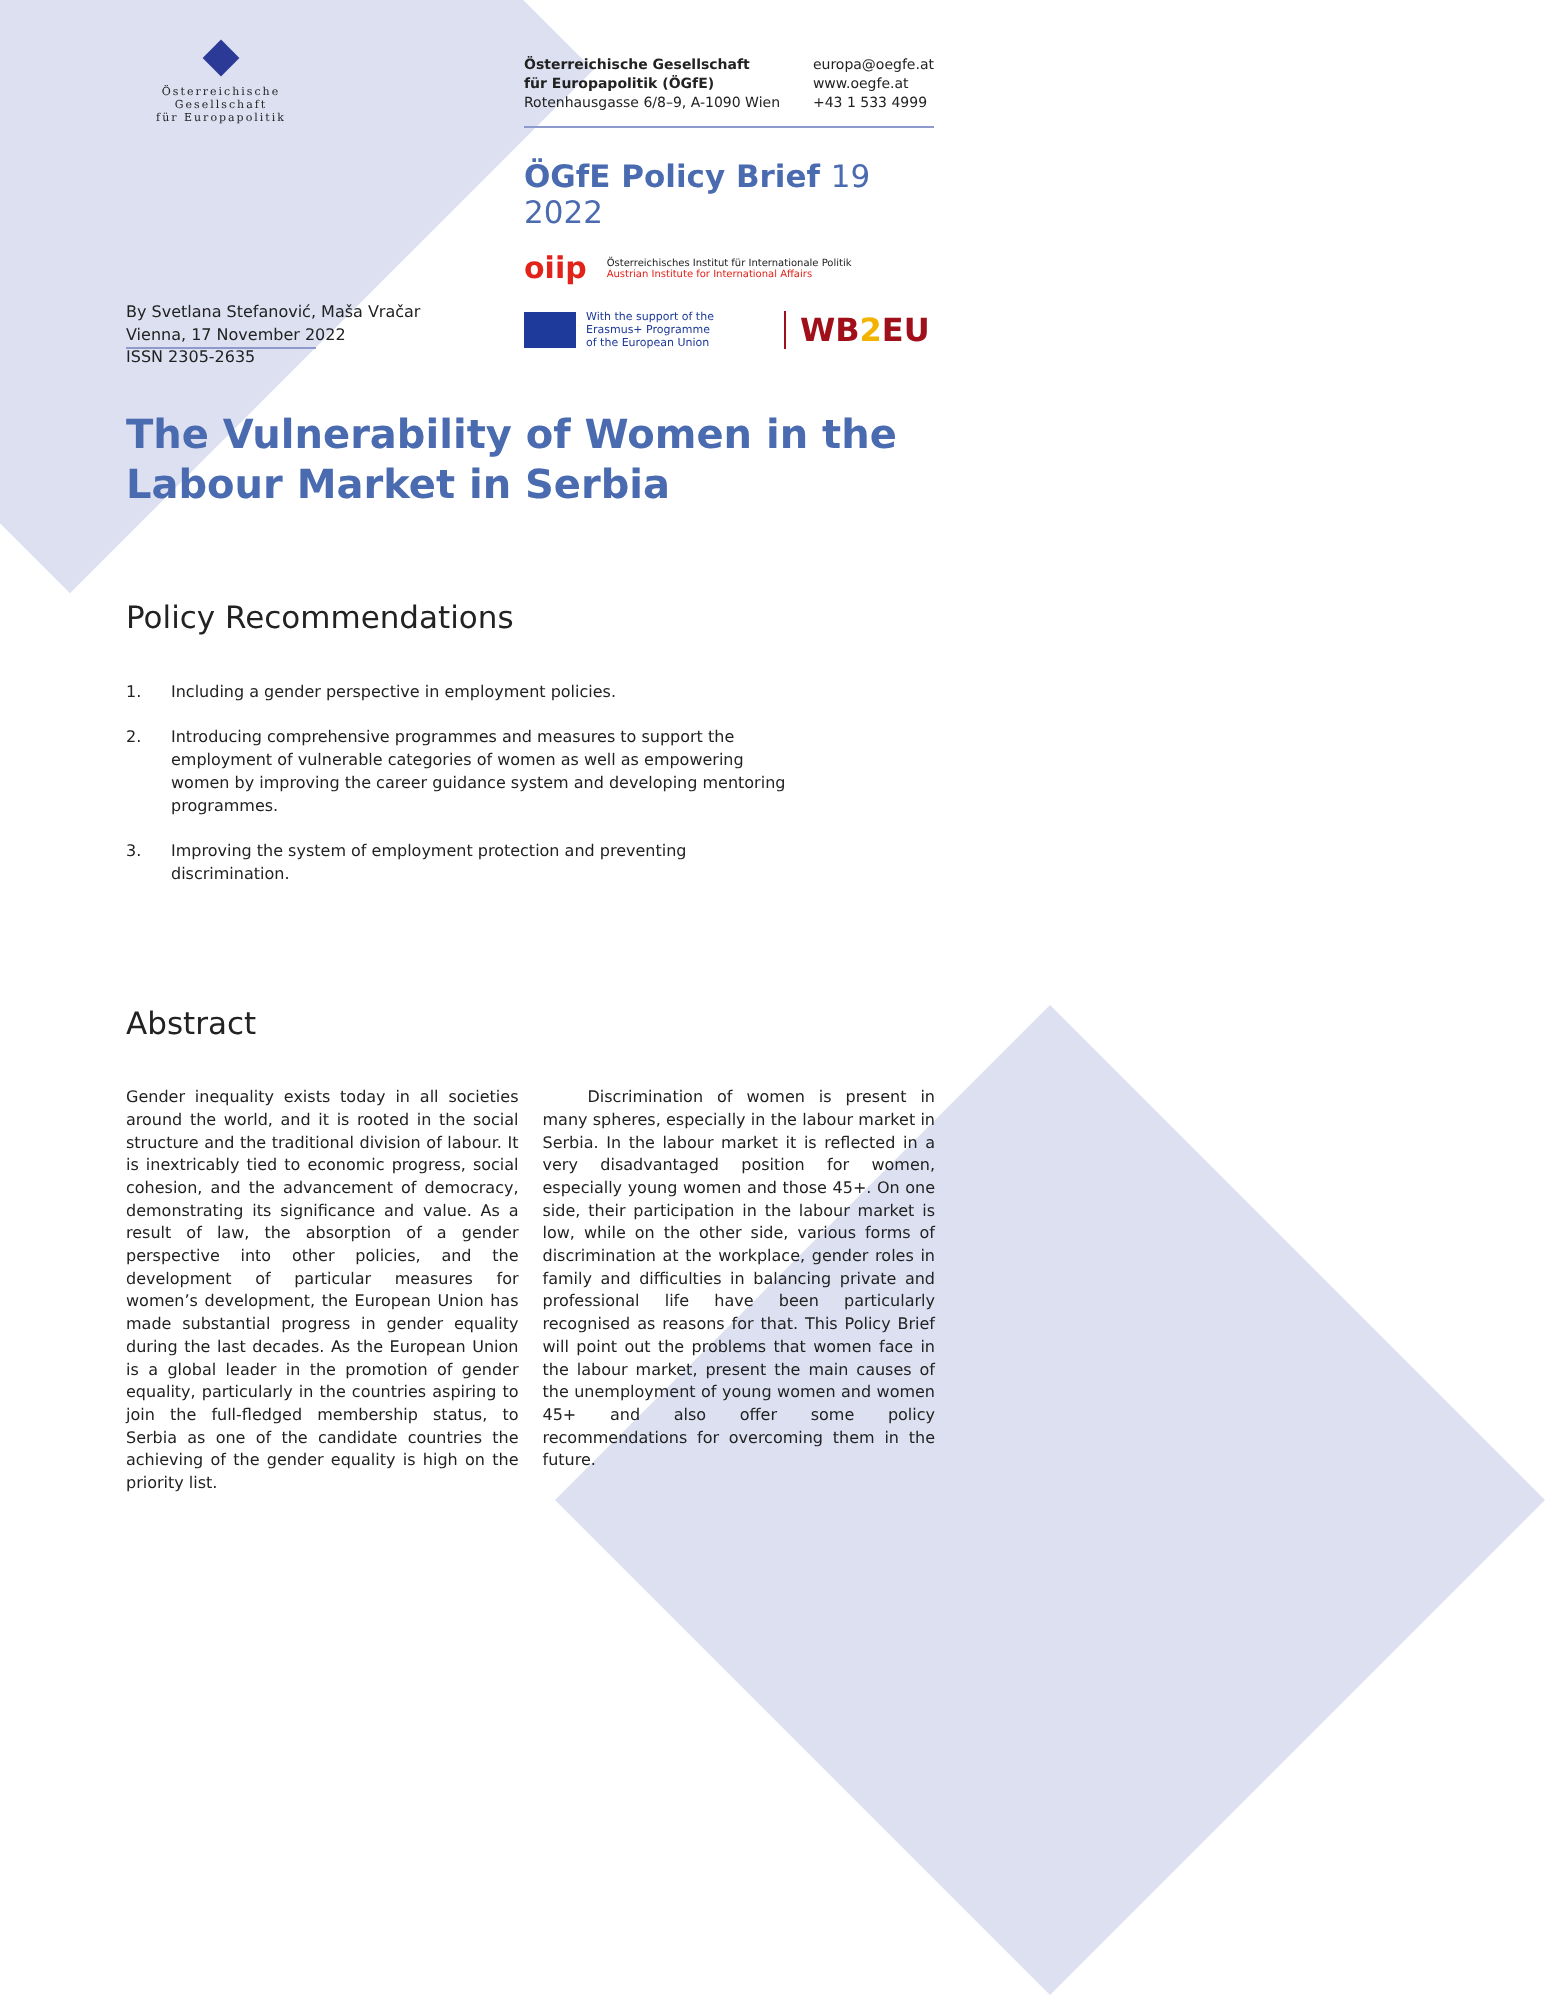Österreichische Gesellschaft
für Europapolitik
Österreichische Gesellschaft
für Europapolitik (ÖGfE)
Rotenhausgasse 6/8–9, A-1090 Wien
europa@oegfe.at
www.oegfe.at
+43 1 533 4999
ÖGfE Policy Brief 19 2022
oiip Österreichisches Institut für Internationale Politik
Austrian Institute for International Affairs
With the support of the
Erasmus+ Programme
of the European Union WB2 EU
By Svetlana Stefanović, Maša Vračar
Vienna, 17 November 2022
ISSN 2305-2635
The Vulnerability of Women in the Labour Market in Serbia
Policy Recommendations
1. Including a gender perspective in employment policies.
2. Introducing comprehensive programmes and measures to support the employment of vulnerable categories of women as well as empowering women by improving the career guidance system and developing mentoring programmes.
3. Improving the system of employment protection and preventing discrimination.
Abstract
Gender inequality exists today in all societies around the world, and it is rooted in the social structure and the traditional division of labour. It is inextricably tied to economic progress, social cohesion, and the advancement of democracy, demonstrating its significance and value. As a result of law, the absorption of a gender perspective into other policies, and the development of particular measures for women’s development, the European Union has made substantial progress in gender equality during the last decades. As the European Union is a global leader in the promotion of gender equality, particularly in the countries aspiring to join the full-fledged membership status, to Serbia as one of the candidate countries the achieving of the gender equality is high on the priority list.
Discrimination of women is present in many spheres, especially in the labour market in Serbia. In the labour market it is reflected in a very disadvantaged position for women, especially young women and those 45+. On one side, their participation in the labour market is low, while on the other side, various forms of discrimination at the workplace, gender roles in family and difficulties in balancing private and professional life have been particularly recognised as reasons for that. This Policy Brief will point out the problems that women face in the labour market, present the main causes of the unemployment of young women and women 45+ and also offer some policy recommendations for overcoming them in the future.